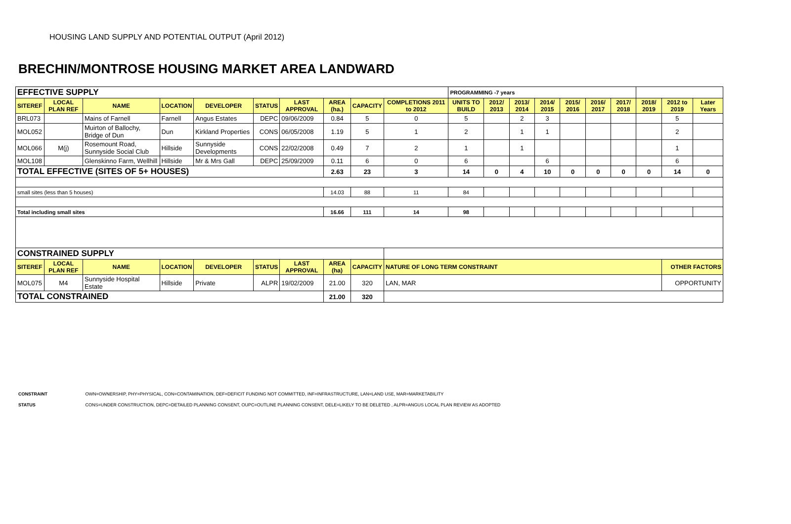HOUSING LAND SUPPLY AND POTENTIAL OUTPUT (April 2012)
BRECHIN/MONTROSE HOUSING MARKET AREA LANDWARD
| EFFECTIVE SUPPLY | | | | | | | | | | PROGRAMMING -7 years | | | | | | | | | |
| SITEREF | LOCAL PLAN REF | NAME | LOCATION | DEVELOPER | STATUS | LAST APPROVAL | AREA (ha.) | CAPACITY | COMPLETIONS 2011 to 2012 | UNITS TO BUILD | 2012/ 2013 | 2013/ 2014 | 2014/ 2015 | 2015/ 2016 | 2016/ 2017 | 2017/ 2018 | 2018/ 2019 | 2012 to 2019 | Later Years |
| BRL073 | | Mains of Farnell | Farnell | Angus Estates | DEPC | 09/06/2009 | 0.84 | 5 | 0 | 5 | | 2 | 3 | | | | | 5 | |
| MOL052 | | Muirton of Ballochy, Bridge of Dun | Dun | Kirkland Properties | CONS | 06/05/2008 | 1.19 | 5 | 1 | 2 | | 1 | 1 | | | | | 2 | |
| MOL066 | M(j) | Rosemount Road, Sunnyside Social Club | Hillside | Sunnyside Developments | CONS | 22/02/2008 | 0.49 | 7 | 2 | 1 | | 1 | | | | | | 1 | |
| MOL108 | | Glenskinno Farm, Wellhill | Hillside | Mr & Mrs Gall | DEPC | 25/09/2009 | 0.11 | 6 | 0 | 6 | | | 6 | | | | | 6 | |
| TOTAL EFFECTIVE (SITES OF 5+ HOUSES) | | | | | | | 2.63 | 23 | 3 | 14 | 0 | 4 | 10 | 0 | 0 | 0 | 0 | 14 | 0 |
| small sites (less than 5 houses) | | | | | | | 14.03 | 88 | 11 | 84 | | | | | | | | | |
| Total including small sites | | | | | | | 16.66 | 111 | 14 | 98 | | | | | | | | | |
| CONSTRAINED SUPPLY | | | | | | | | | | | | | | | | | | | |
| SITEREF | LOCAL PLAN REF | NAME | LOCATION | DEVELOPER | STATUS | LAST APPROVAL | AREA (ha) | CAPACITY | NATURE OF LONG TERM CONSTRAINT | | | | | | | | | OTHER FACTORS | |
| MOL075 | M4 | Sunnyside Hospital Estate | Hillside | Private | ALPR | 19/02/2009 | 21.00 | 320 | LAN, MAR | | | | | | | | | OPPORTUNITY | |
| TOTAL CONSTRAINED | | | | | | | 21.00 | 320 | | | | | | | | | | | |
CONSTRAINT OWN=OWNERSHIP, PHY=PHYSICAL, CON=CONTAMINATION, DEF=DEFICIT FUNDING NOT COMMITTED, INF=INFRASTRUCTURE, LAN=LAND USE, MAR=MARKETABILITY
STATUS CONS=UNDER CONSTRUCTION, DEPC=DETAILED PLANNING CONSENT, OUPC=OUTLINE PLANNING CONSENT, DELE=LIKELY TO BE DELETED , ALPR=ANGUS LOCAL PLAN REVIEW AS ADOPTED